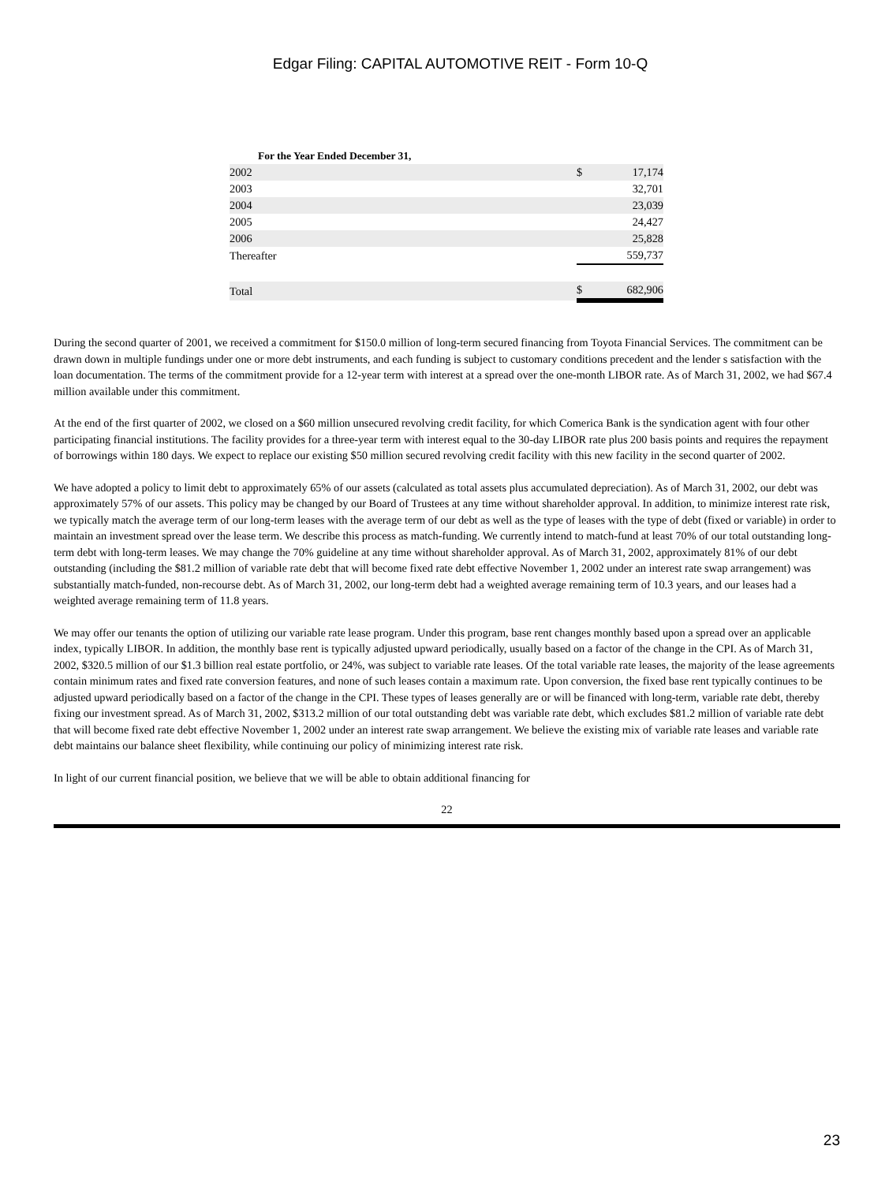Edgar Filing: CAPITAL AUTOMOTIVE REIT - Form 10-Q
| For the Year Ended December 31, | | | |
| --- | --- | --- | --- |
| 2002 | $ | 17,174 | |
| 2003 | | 32,701 | |
| 2004 | | 23,039 | |
| 2005 | | 24,427 | |
| 2006 | | 25,828 | |
| Thereafter | | 559,737 | |
| Total | $ | 682,906 | |
During the second quarter of 2001, we received a commitment for $150.0 million of long-term secured financing from Toyota Financial Services. The commitment can be drawn down in multiple fundings under one or more debt instruments, and each funding is subject to customary conditions precedent and the lender s satisfaction with the loan documentation. The terms of the commitment provide for a 12-year term with interest at a spread over the one-month LIBOR rate. As of March 31, 2002, we had $67.4 million available under this commitment.
At the end of the first quarter of 2002, we closed on a $60 million unsecured revolving credit facility, for which Comerica Bank is the syndication agent with four other participating financial institutions. The facility provides for a three-year term with interest equal to the 30-day LIBOR rate plus 200 basis points and requires the repayment of borrowings within 180 days. We expect to replace our existing $50 million secured revolving credit facility with this new facility in the second quarter of 2002.
We have adopted a policy to limit debt to approximately 65% of our assets (calculated as total assets plus accumulated depreciation). As of March 31, 2002, our debt was approximately 57% of our assets. This policy may be changed by our Board of Trustees at any time without shareholder approval. In addition, to minimize interest rate risk, we typically match the average term of our long-term leases with the average term of our debt as well as the type of leases with the type of debt (fixed or variable) in order to maintain an investment spread over the lease term. We describe this process as match-funding. We currently intend to match-fund at least 70% of our total outstanding long-term debt with long-term leases. We may change the 70% guideline at any time without shareholder approval. As of March 31, 2002, approximately 81% of our debt outstanding (including the $81.2 million of variable rate debt that will become fixed rate debt effective November 1, 2002 under an interest rate swap arrangement) was substantially match-funded, non-recourse debt. As of March 31, 2002, our long-term debt had a weighted average remaining term of 10.3 years, and our leases had a weighted average remaining term of 11.8 years.
We may offer our tenants the option of utilizing our variable rate lease program. Under this program, base rent changes monthly based upon a spread over an applicable index, typically LIBOR. In addition, the monthly base rent is typically adjusted upward periodically, usually based on a factor of the change in the CPI. As of March 31, 2002, $320.5 million of our $1.3 billion real estate portfolio, or 24%, was subject to variable rate leases. Of the total variable rate leases, the majority of the lease agreements contain minimum rates and fixed rate conversion features, and none of such leases contain a maximum rate. Upon conversion, the fixed base rent typically continues to be adjusted upward periodically based on a factor of the change in the CPI. These types of leases generally are or will be financed with long-term, variable rate debt, thereby fixing our investment spread. As of March 31, 2002, $313.2 million of our total outstanding debt was variable rate debt, which excludes $81.2 million of variable rate debt that will become fixed rate debt effective November 1, 2002 under an interest rate swap arrangement. We believe the existing mix of variable rate leases and variable rate debt maintains our balance sheet flexibility, while continuing our policy of minimizing interest rate risk.
In light of our current financial position, we believe that we will be able to obtain additional financing for
22
23